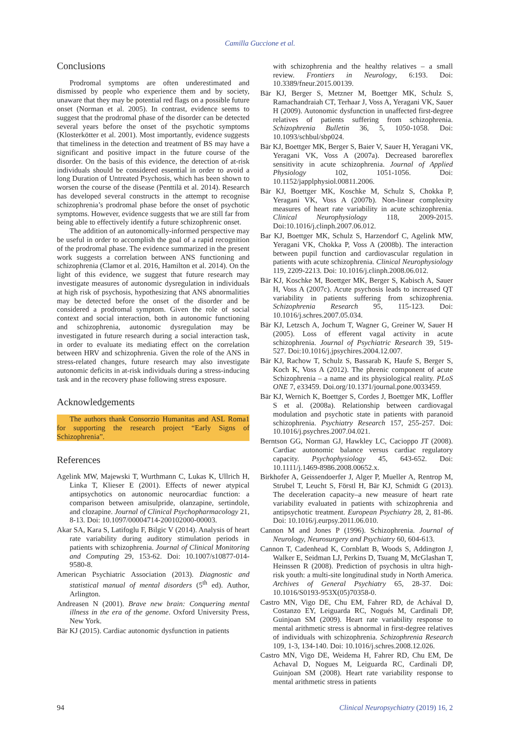Camilla Guccione et al.
Conclusions
Prodromal symptoms are often underestimated and dismissed by people who experience them and by society, unaware that they may be potential red flags on a possible future onset (Norman et al. 2005). In contrast, evidence seems to suggest that the prodromal phase of the disorder can be detected several years before the onset of the psychotic symptoms (Klosterkötter et al. 2001). Most importantly, evidence suggests that timeliness in the detection and treatment of BS may have a significant and positive impact in the future course of the disorder. On the basis of this evidence, the detection of at-risk individuals should be considered essential in order to avoid a long Duration of Untreated Psychosis, which has been shown to worsen the course of the disease (Penttilä et al. 2014). Research has developed several constructs in the attempt to recognise schizophrenia’s prodromal phase before the onset of psychotic symptoms. However, evidence suggests that we are still far from being able to effectively identify a future schizophrenic onset.
The addition of an autonomically-informed perspective may be useful in order to accomplish the goal of a rapid recognition of the prodromal phase. The evidence summarized in the present work suggests a correlation between ANS functioning and schizophrenia (Clamor et al. 2016, Hamilton et al. 2014). On the light of this evidence, we suggest that future research may investigate measures of autonomic dysregulation in individuals at high risk of psychosis, hypothesizing that ANS abnormalities may be detected before the onset of the disorder and be considered a prodromal symptom. Given the role of social context and social interaction, both in autonomic functioning and schizophrenia, autonomic dysregulation may be investigated in future research during a social interaction task, in order to evaluate its mediating effect on the correlation between HRV and schizophrenia. Given the role of the ANS in stress-related changes, future research may also investigate autonomic deficits in at-risk individuals during a stress-inducing task and in the recovery phase following stress exposure.
Acknowledgements
The authors thank Consorzio Humanitas and ASL Roma1 for supporting the research project “Early Signs of Schizophrenia”.
References
Agelink MW, Majewski T, Wurthmann C, Lukas K, Ullrich H, Linka T, Klieser E (2001). Effects of newer atypical antipsychotics on autonomic neurocardiac function: a comparison between amisulpride, olanzapine, sertindole, and clozapine. Journal of Clinical Psychopharmacology 21, 8-13. Doi: 10.1097/00004714-200102000-00003.
Akar SA, Kara S, Latifoglu F, Bilgic V (2014). Analysis of heart rate variability during auditory stimulation periods in patients with schizophrenia. Journal of Clinical Monitoring and Computing 29, 153-62. Doi: 10.1007/s10877-014-9580-8.
American Psychiatric Association (2013). Diagnostic and statistical manual of mental disorders (5<sup>th</sup> ed). Author, Arlington.
Andreasen N (2001). Brave new brain: Conquering mental illness in the era of the genome. Oxford University Press, New York.
Bär KJ (2015). Cardiac autonomic dysfunction in patients
with schizophrenia and the healthy relatives – a small review. Frontiers in Neurology, 6:193. Doi: 10.3389/fneur.2015.00139.
Bär KJ, Berger S, Metzner M, Boettger MK, Schulz S, Ramachandraiah CT, Terhaar J, Voss A, Yeragani VK, Sauer H (2009). Autonomic dysfunction in unaffected first-degree relatives of patients suffering from schizophrenia. Schizophrenia Bulletin 36, 5, 1050-1058. Doi: 10.1093/schbul/sbp024.
Bär KJ, Boettger MK, Berger S, Baier V, Sauer H, Yeragani VK, Yeragani VK, Voss A (2007a). Decreased baroreflex sensitivity in acute schizophrenia. Journal of Applied Physiology 102, 1051-1056. Doi: 10.1152/japplphysiol.00811.2006.
Bär KJ, Boettger MK, Koschke M, Schulz S, Chokka P, Yeragani VK, Voss A (2007b). Non-linear complexity measures of heart rate variability in acute schizophrenia. Clinical Neurophysiology 118, 2009-2015. Doi:10.1016/j.clinph.2007.06.012.
Bar KJ, Boettger MK, Schulz S, Harzendorf C, Agelink MW, Yeragani VK, Chokka P, Voss A (2008b). The interaction between pupil function and cardiovascular regulation in patients with acute schizophrenia. Clinical Neurophysiology 119, 2209-2213. Doi: 10.1016/j.clinph.2008.06.012.
Bär KJ, Koschke M, Boettger MK, Berger S, Kabisch A, Sauer H, Voss A (2007c). Acute psychosis leads to increased QT variability in patients suffering from schizophrenia. Schizophrenia Research 95, 115-123. Doi: 10.1016/j.schres.2007.05.034.
Bär KJ, Letzsch A, Jochum T, Wagner G, Greiner W, Sauer H (2005). Loss of efferent vagal activity in acute schizophrenia. Journal of Psychiatric Research 39, 519-527. Doi:10.1016/j.jpsychires.2004.12.007.
Bär KJ, Rachow T, Schulz S, Bassarab K, Haufe S, Berger S, Koch K, Voss A (2012). The phrenic component of acute Schizophrenia – a name and its physiological reality. PLoS ONE 7, e33459. Doi.org/10.1371/journal.pone.0033459.
Bär KJ, Wernich K, Boettger S, Cordes J, Boettger MK, Loffler S et al. (2008a). Relationship between cardiovagal modulation and psychotic state in patients with paranoid schizophrenia. Psychiatry Research 157, 255-257. Doi: 10.1016/j.psychres.2007.04.021.
Berntson GG, Norman GJ, Hawkley LC, Cacioppo JT (2008). Cardiac autonomic balance versus cardiac regulatory capacity. Psychophysiology 45, 643-652. Doi: 10.1111/j.1469-8986.2008.00652.x.
Birkhofer A, Geissendoerfer J, Alger P, Mueller A, Rentrop M, Strubel T, Leucht S, Förstl H, Bär KJ, Schmidt G (2013). The deceleration capacity–a new measure of heart rate variability evaluated in patients with schizophrenia and antipsychotic treatment. European Psychiatry 28, 2, 81-86. Doi: 10.1016/j.eurpsy.2011.06.010.
Cannon M and Jones P (1996). Schizophrenia. Journal of Neurology, Neurosurgery and Psychiatry 60, 604-613.
Cannon T, Cadenhead K, Cornblatt B, Woods S, Addington J, Walker E, Seidman LJ, Perkins D, Tsuang M, McGlashan T, Heinssen R (2008). Prediction of psychosis in ultra high-risk youth: a multi-site longitudinal study in North America. Archives of General Psychiatry 65, 28-37. Doi: 10.1016/S0193-953X(05)70358-0.
Castro MN, Vigo DE, Chu EM, Fahrer RD, de Achával D, Costanzo EY, Leiguarda RC, Nogués M, Cardinali DP, Guinjoan SM (2009). Heart rate variability response to mental arithmetic stress is abnormal in first-degree relatives of individuals with schizophrenia. Schizophrenia Research 109, 1-3, 134-140. Doi: 10.1016/j.schres.2008.12.026.
Castro MN, Vigo DE, Weidema H, Fahrer RD, Chu EM, De Achaval D, Nogues M, Leiguarda RC, Cardinali DP, Guinjoan SM (2008). Heart rate variability response to mental arithmetic stress in patients
94 Clinical Neuropsychiatry (2019) 16, 2